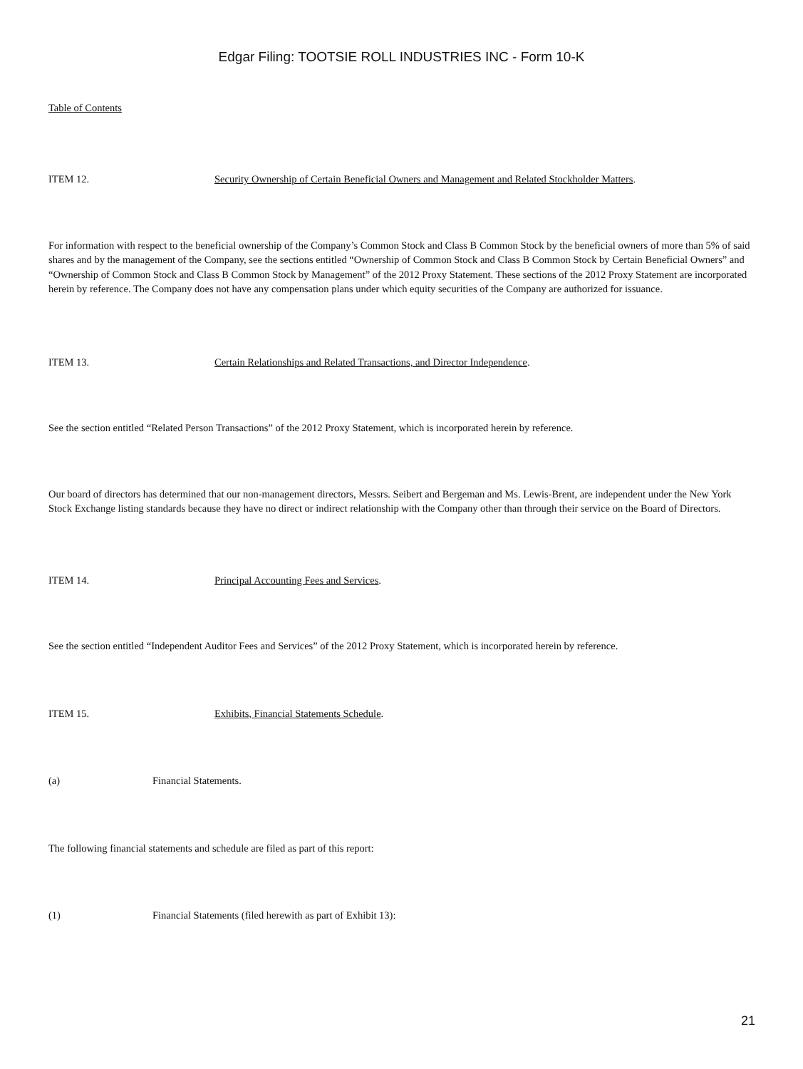Edgar Filing: TOOTSIE ROLL INDUSTRIES INC - Form 10-K
Table of Contents
ITEM 12. Security Ownership of Certain Beneficial Owners and Management and Related Stockholder Matters.
For information with respect to the beneficial ownership of the Company’s Common Stock and Class B Common Stock by the beneficial owners of more than 5% of said shares and by the management of the Company, see the sections entitled “Ownership of Common Stock and Class B Common Stock by Certain Beneficial Owners” and “Ownership of Common Stock and Class B Common Stock by Management” of the 2012 Proxy Statement. These sections of the 2012 Proxy Statement are incorporated herein by reference. The Company does not have any compensation plans under which equity securities of the Company are authorized for issuance.
ITEM 13. Certain Relationships and Related Transactions, and Director Independence.
See the section entitled “Related Person Transactions” of the 2012 Proxy Statement, which is incorporated herein by reference.
Our board of directors has determined that our non-management directors, Messrs. Seibert and Bergeman and Ms. Lewis-Brent, are independent under the New York Stock Exchange listing standards because they have no direct or indirect relationship with the Company other than through their service on the Board of Directors.
ITEM 14. Principal Accounting Fees and Services.
See the section entitled “Independent Auditor Fees and Services” of the 2012 Proxy Statement, which is incorporated herein by reference.
ITEM 15. Exhibits, Financial Statements Schedule.
(a) Financial Statements.
The following financial statements and schedule are filed as part of this report:
(1) Financial Statements (filed herewith as part of Exhibit 13):
21